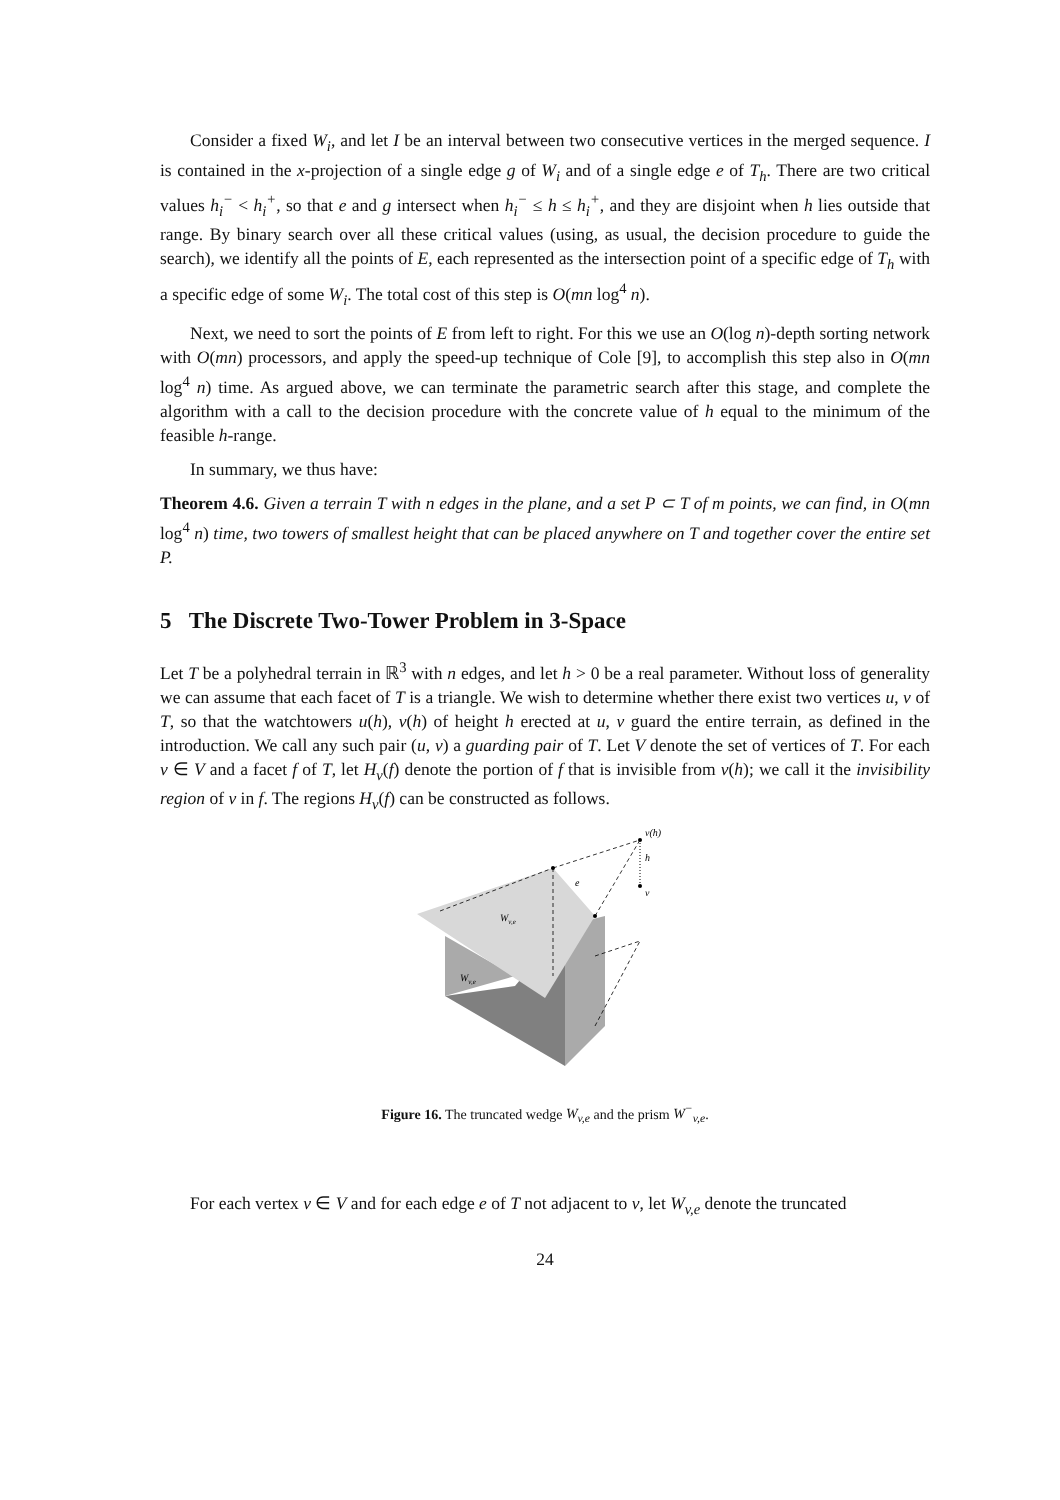Consider a fixed W<sub>i</sub>, and let I be an interval between two consecutive vertices in the merged sequence. I is contained in the x-projection of a single edge g of W<sub>i</sub> and of a single edge e of T<sub>h</sub>. There are two critical values h<sub>i</sub><sup>−</sup> < h<sub>i</sub><sup>+</sup>, so that e and g intersect when h<sub>i</sub><sup>−</sup> ≤ h ≤ h<sub>i</sub><sup>+</sup>, and they are disjoint when h lies outside that range. By binary search over all these critical values (using, as usual, the decision procedure to guide the search), we identify all the points of E, each represented as the intersection point of a specific edge of T<sub>h</sub> with a specific edge of some W<sub>i</sub>. The total cost of this step is O(mn log<sup>4</sup> n).
Next, we need to sort the points of E from left to right. For this we use an O(log n)-depth sorting network with O(mn) processors, and apply the speed-up technique of Cole [9], to accomplish this step also in O(mn log<sup>4</sup> n) time. As argued above, we can terminate the parametric search after this stage, and complete the algorithm with a call to the decision procedure with the concrete value of h equal to the minimum of the feasible h-range.
In summary, we thus have:
Theorem 4.6. Given a terrain T with n edges in the plane, and a set P ⊂ T of m points, we can find, in O(mn log<sup>4</sup> n) time, two towers of smallest height that can be placed anywhere on T and together cover the entire set P.
5 The Discrete Two-Tower Problem in 3-Space
Let T be a polyhedral terrain in ℝ<sup>3</sup> with n edges, and let h > 0 be a real parameter. Without loss of generality we can assume that each facet of T is a triangle. We wish to determine whether there exist two vertices u, v of T, so that the watchtowers u(h), v(h) of height h erected at u, v guard the entire terrain, as defined in the introduction. We call any such pair (u, v) a guarding pair of T. Let V denote the set of vertices of T. For each v ∈ V and a facet f of T, let H<sub>v</sub>(f) denote the portion of f that is invisible from v(h); we call it the invisibility region of v in f. The regions H<sub>v</sub>(f) can be constructed as follows.
v(h)
h
v
e
Wv,e
Wv,e
Figure 16. The truncated wedge W<sub>v,e</sub> and the prism W<sup>−</sup><sub>v,e</sub>.
For each vertex v ∈ V and for each edge e of T not adjacent to v, let W<sub>v,e</sub> denote the truncated
24